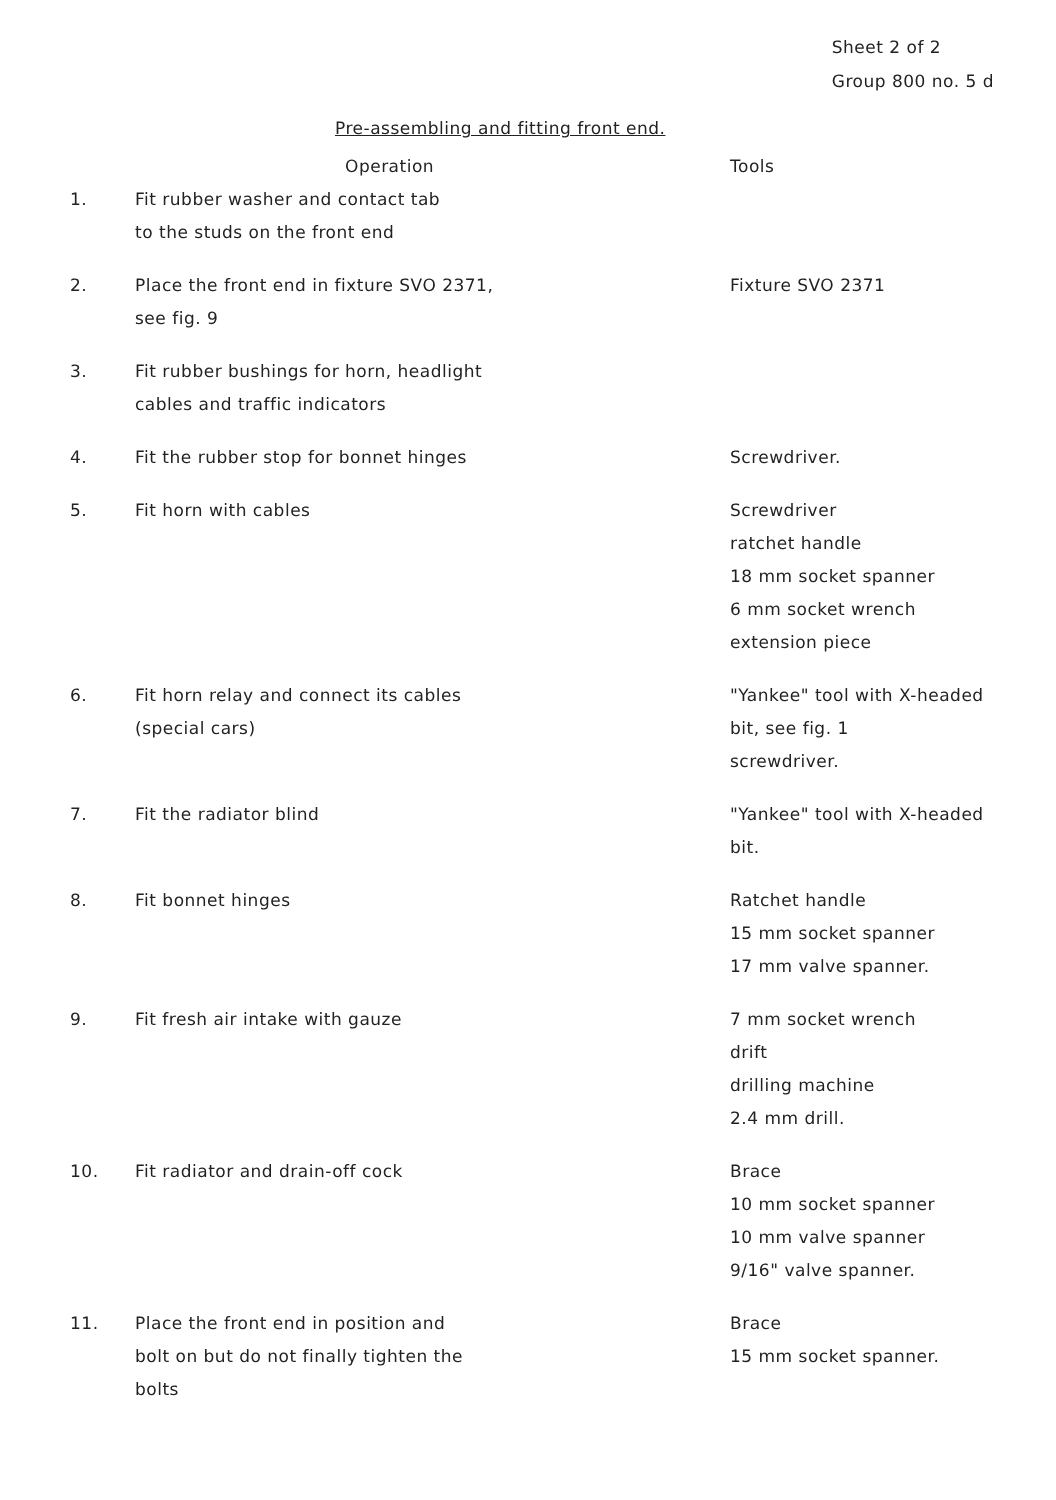Sheet 2 of 2
Group 800 no. 5 d
Pre-assembling and fitting front end.
| | Operation | Tools |
| --- | --- | --- |
| 1. | Fit rubber washer and contact tab to the studs on the front end | |
| 2. | Place the front end in fixture SVO 2371, see fig. 9 | Fixture SVO 2371 |
| 3. | Fit rubber bushings for horn, headlight cables and traffic indicators | |
| 4. | Fit the rubber stop for bonnet hinges | Screwdriver. |
| 5. | Fit horn with cables | Screwdriver ratchet handle 18 mm socket spanner 6 mm socket wrench extension piece |
| 6. | Fit horn relay and connect its cables (special cars) | "Yankee" tool with X-headed bit, see fig. 1 screwdriver. |
| 7. | Fit the radiator blind | "Yankee" tool with X-headed bit. |
| 8. | Fit bonnet hinges | Ratchet handle 15 mm socket spanner 17 mm valve spanner. |
| 9. | Fit fresh air intake with gauze | 7 mm socket wrench drift drilling machine 2.4 mm drill. |
| 10. | Fit radiator and drain-off cock | Brace 10 mm socket spanner 10 mm valve spanner 9/16" valve spanner. |
| 11. | Place the front end in position and bolt on but do not finally tighten the bolts | Brace 15 mm socket spanner. |